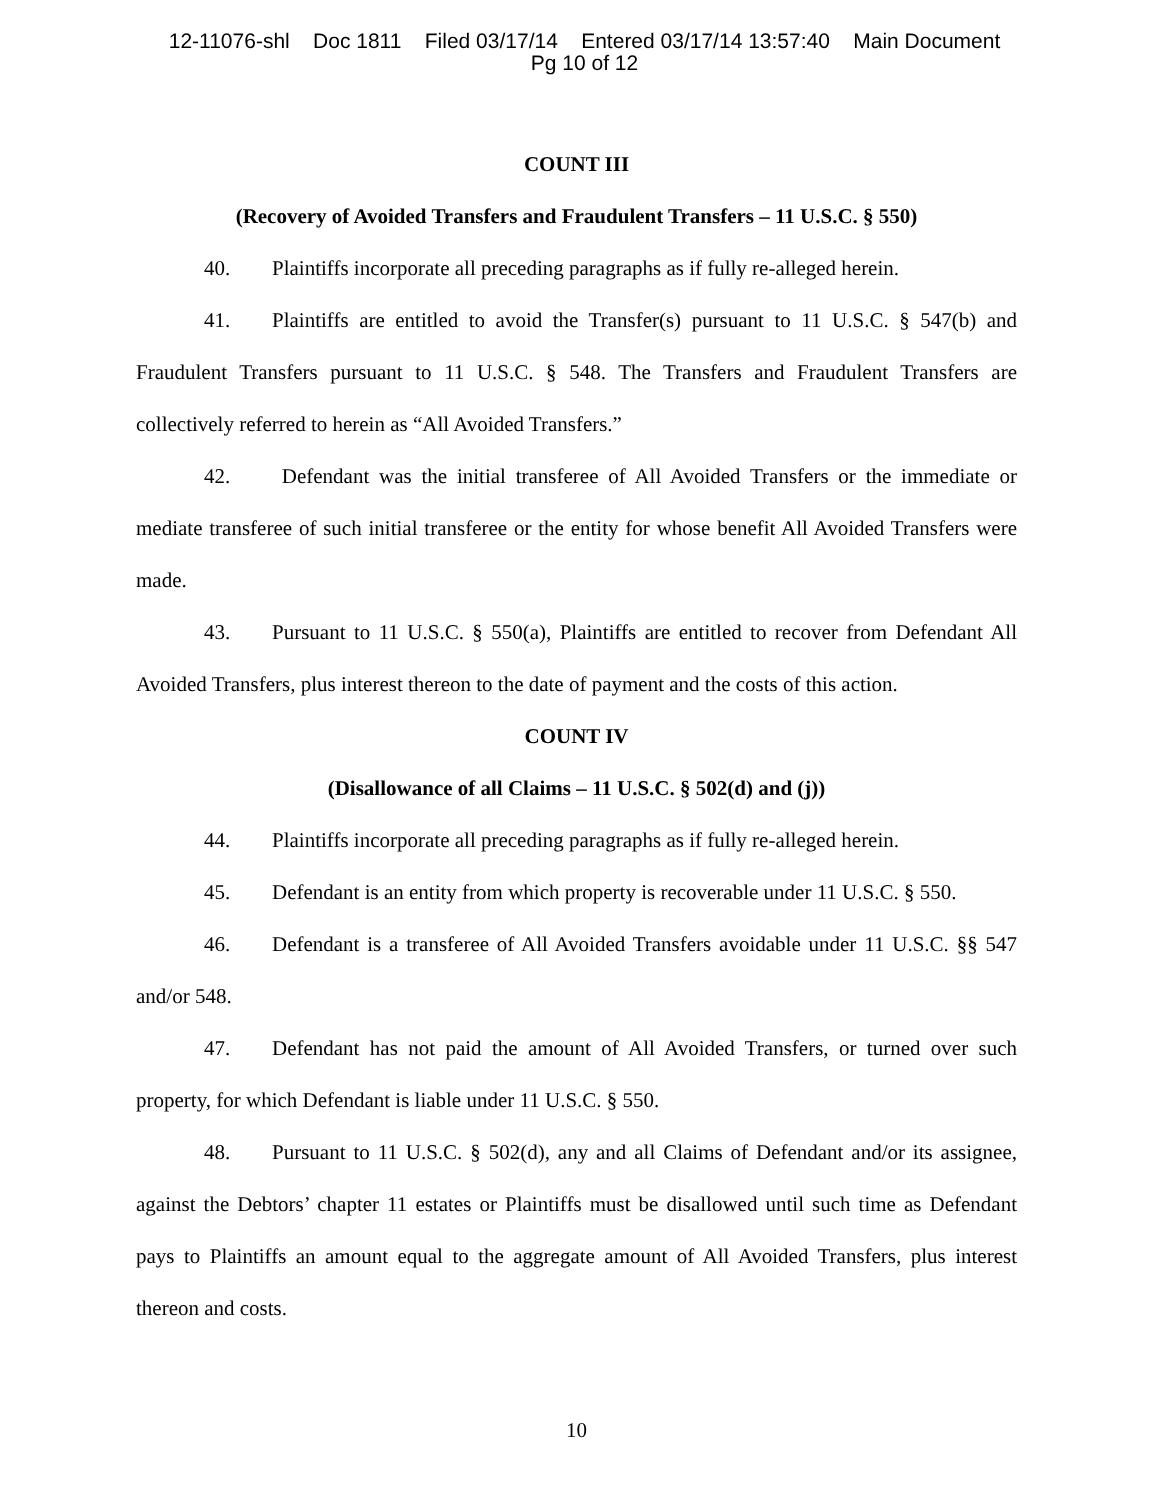12-11076-shl Doc 1811 Filed 03/17/14 Entered 03/17/14 13:57:40 Main Document
Pg 10 of 12
COUNT III
(Recovery of Avoided Transfers and Fraudulent Transfers – 11 U.S.C. § 550)
40. Plaintiffs incorporate all preceding paragraphs as if fully re-alleged herein.
41. Plaintiffs are entitled to avoid the Transfer(s) pursuant to 11 U.S.C. § 547(b) and Fraudulent Transfers pursuant to 11 U.S.C. § 548. The Transfers and Fraudulent Transfers are collectively referred to herein as “All Avoided Transfers.”
42. Defendant was the initial transferee of All Avoided Transfers or the immediate or mediate transferee of such initial transferee or the entity for whose benefit All Avoided Transfers were made.
43. Pursuant to 11 U.S.C. § 550(a), Plaintiffs are entitled to recover from Defendant All Avoided Transfers, plus interest thereon to the date of payment and the costs of this action.
COUNT IV
(Disallowance of all Claims – 11 U.S.C. § 502(d) and (j))
44. Plaintiffs incorporate all preceding paragraphs as if fully re-alleged herein.
45. Defendant is an entity from which property is recoverable under 11 U.S.C. § 550.
46. Defendant is a transferee of All Avoided Transfers avoidable under 11 U.S.C. §§ 547 and/or 548.
47. Defendant has not paid the amount of All Avoided Transfers, or turned over such property, for which Defendant is liable under 11 U.S.C. § 550.
48. Pursuant to 11 U.S.C. § 502(d), any and all Claims of Defendant and/or its assignee, against the Debtors’ chapter 11 estates or Plaintiffs must be disallowed until such time as Defendant pays to Plaintiffs an amount equal to the aggregate amount of All Avoided Transfers, plus interest thereon and costs.
10